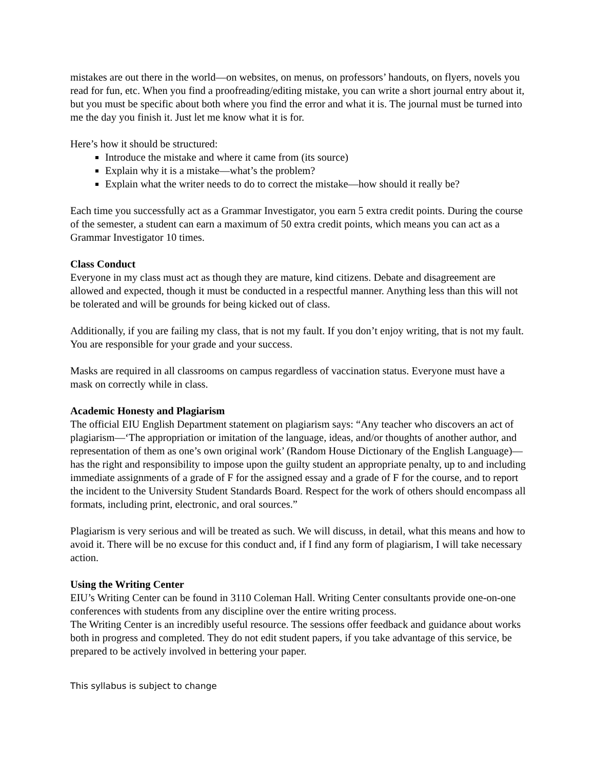mistakes are out there in the world—on websites, on menus, on professors’ handouts, on flyers, novels you read for fun, etc. When you find a proofreading/editing mistake, you can write a short journal entry about it, but you must be specific about both where you find the error and what it is. The journal must be turned into me the day you finish it. Just let me know what it is for.
Here’s how it should be structured:
Introduce the mistake and where it came from (its source)
Explain why it is a mistake—what’s the problem?
Explain what the writer needs to do to correct the mistake—how should it really be?
Each time you successfully act as a Grammar Investigator, you earn 5 extra credit points. During the course of the semester, a student can earn a maximum of 50 extra credit points, which means you can act as a Grammar Investigator 10 times.
Class Conduct
Everyone in my class must act as though they are mature, kind citizens. Debate and disagreement are allowed and expected, though it must be conducted in a respectful manner. Anything less than this will not be tolerated and will be grounds for being kicked out of class.
Additionally, if you are failing my class, that is not my fault. If you don’t enjoy writing, that is not my fault. You are responsible for your grade and your success.
Masks are required in all classrooms on campus regardless of vaccination status. Everyone must have a mask on correctly while in class.
Academic Honesty and Plagiarism
The official EIU English Department statement on plagiarism says: “Any teacher who discovers an act of plagiarism—‘The appropriation or imitation of the language, ideas, and/or thoughts of another author, and representation of them as one’s own original work’ (Random House Dictionary of the English Language)—has the right and responsibility to impose upon the guilty student an appropriate penalty, up to and including immediate assignments of a grade of F for the assigned essay and a grade of F for the course, and to report the incident to the University Student Standards Board. Respect for the work of others should encompass all formats, including print, electronic, and oral sources.”
Plagiarism is very serious and will be treated as such. We will discuss, in detail, what this means and how to avoid it. There will be no excuse for this conduct and, if I find any form of plagiarism, I will take necessary action.
Using the Writing Center
EIU’s Writing Center can be found in 3110 Coleman Hall. Writing Center consultants provide one-on-one conferences with students from any discipline over the entire writing process.
The Writing Center is an incredibly useful resource. The sessions offer feedback and guidance about works both in progress and completed. They do not edit student papers, if you take advantage of this service, be prepared to be actively involved in bettering your paper.
This syllabus is subject to change